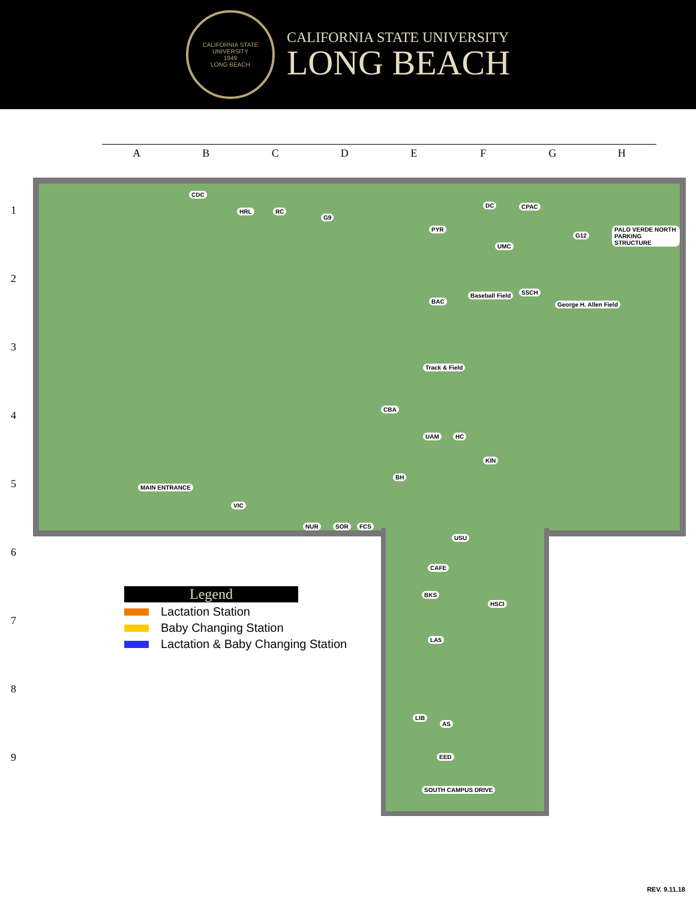CALIFORNIA STATE UNIVERSITY
1949
LONG BEACH
CALIFORNIA STATE UNIVERSITY
LONG BEACH
A B C D E F G H
1
2
3
4
5
6
7
8
9
CDC
HRL RC
G9
DC CPAC
PYR
UMC
G12
PALO VERDE NORTH PARKING STRUCTURE
BAC
Baseball Field SSCH
George H. Allen Field
Track & Field
CBA
UAM HC
KIN
BH
MAIN ENTRANCE
VIC
NUR SOR FCS
USU
CAFE
BKS
HSCI
LA5
LIB
AS
EED
SOUTH CAMPUS DRIVE
Legend
Lactation Station
Baby Changing Station
Lactation & Baby Changing Station
REV. 9.11.18